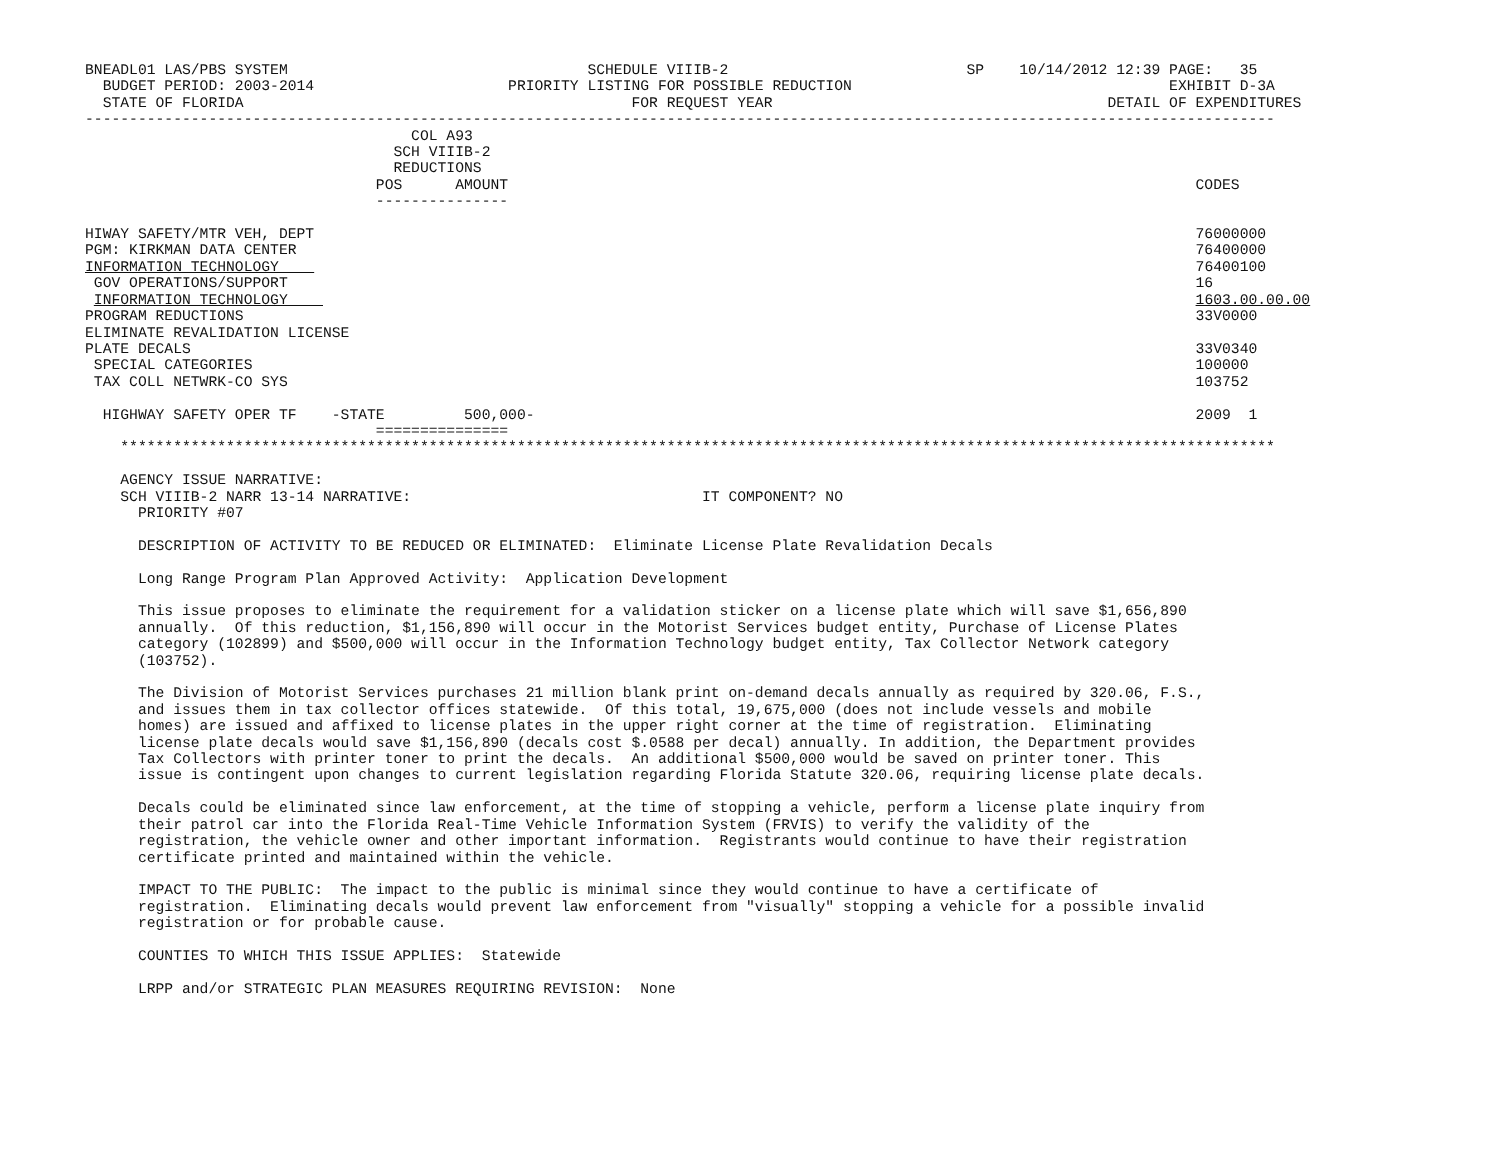BNEADL01 LAS/PBS SYSTEM                                  SCHEDULE VIIIB-2                           SP    10/14/2012 12:39 PAGE:   35
  BUDGET PERIOD: 2003-2014                      PRIORITY LISTING FOR POSSIBLE REDUCTION                                    EXHIBIT D-3A
  STATE OF FLORIDA                                            FOR REQUEST YEAR                                      DETAIL OF EXPENDITURES
---------------------------------------------------------------------------------------------------------------------------------------
                                     COL A93
                                   SCH VIIIB-2
                                   REDUCTIONS
                                 POS      AMOUNT                                                                              CODES
                                 ---------------

HIWAY SAFETY/MTR VEH, DEPT                                                                                                    76000000
PGM: KIRKMAN DATA CENTER                                                                                                      76400000
INFORMATION TECHNOLOGY                                                                                                        76400100
 GOV OPERATIONS/SUPPORT                                                                                                       16
 INFORMATION TECHNOLOGY                                                                                                       1603.00.00.00
PROGRAM REDUCTIONS                                                                                                            33V0000
ELIMINATE REVALIDATION LICENSE
PLATE DECALS                                                                                                                  33V0340
 SPECIAL CATEGORIES                                                                                                           100000
 TAX COLL NETWRK-CO SYS                                                                                                       103752

  HIGHWAY SAFETY OPER TF    -STATE         500,000-                                                                           2009  1
                                 ===============
    ***********************************************************************************************************************************

    AGENCY ISSUE NARRATIVE:
    SCH VIIIB-2 NARR 13-14 NARRATIVE:                                 IT COMPONENT? NO
      PRIORITY #07

      DESCRIPTION OF ACTIVITY TO BE REDUCED OR ELIMINATED:  Eliminate License Plate Revalidation Decals

      Long Range Program Plan Approved Activity:  Application Development

      This issue proposes to eliminate the requirement for a validation sticker on a license plate which will save $1,656,890
      annually.  Of this reduction, $1,156,890 will occur in the Motorist Services budget entity, Purchase of License Plates
      category (102899) and $500,000 will occur in the Information Technology budget entity, Tax Collector Network category
      (103752).

      The Division of Motorist Services purchases 21 million blank print on-demand decals annually as required by 320.06, F.S.,
      and issues them in tax collector offices statewide.  Of this total, 19,675,000 (does not include vessels and mobile
      homes) are issued and affixed to license plates in the upper right corner at the time of registration.  Eliminating
      license plate decals would save $1,156,890 (decals cost $.0588 per decal) annually. In addition, the Department provides
      Tax Collectors with printer toner to print the decals.  An additional $500,000 would be saved on printer toner. This
      issue is contingent upon changes to current legislation regarding Florida Statute 320.06, requiring license plate decals.

      Decals could be eliminated since law enforcement, at the time of stopping a vehicle, perform a license plate inquiry from
      their patrol car into the Florida Real-Time Vehicle Information System (FRVIS) to verify the validity of the
      registration, the vehicle owner and other important information.  Registrants would continue to have their registration
      certificate printed and maintained within the vehicle.

      IMPACT TO THE PUBLIC:  The impact to the public is minimal since they would continue to have a certificate of
      registration.  Eliminating decals would prevent law enforcement from "visually" stopping a vehicle for a possible invalid
      registration or for probable cause.

      COUNTIES TO WHICH THIS ISSUE APPLIES:  Statewide

      LRPP and/or STRATEGIC PLAN MEASURES REQUIRING REVISION:  None